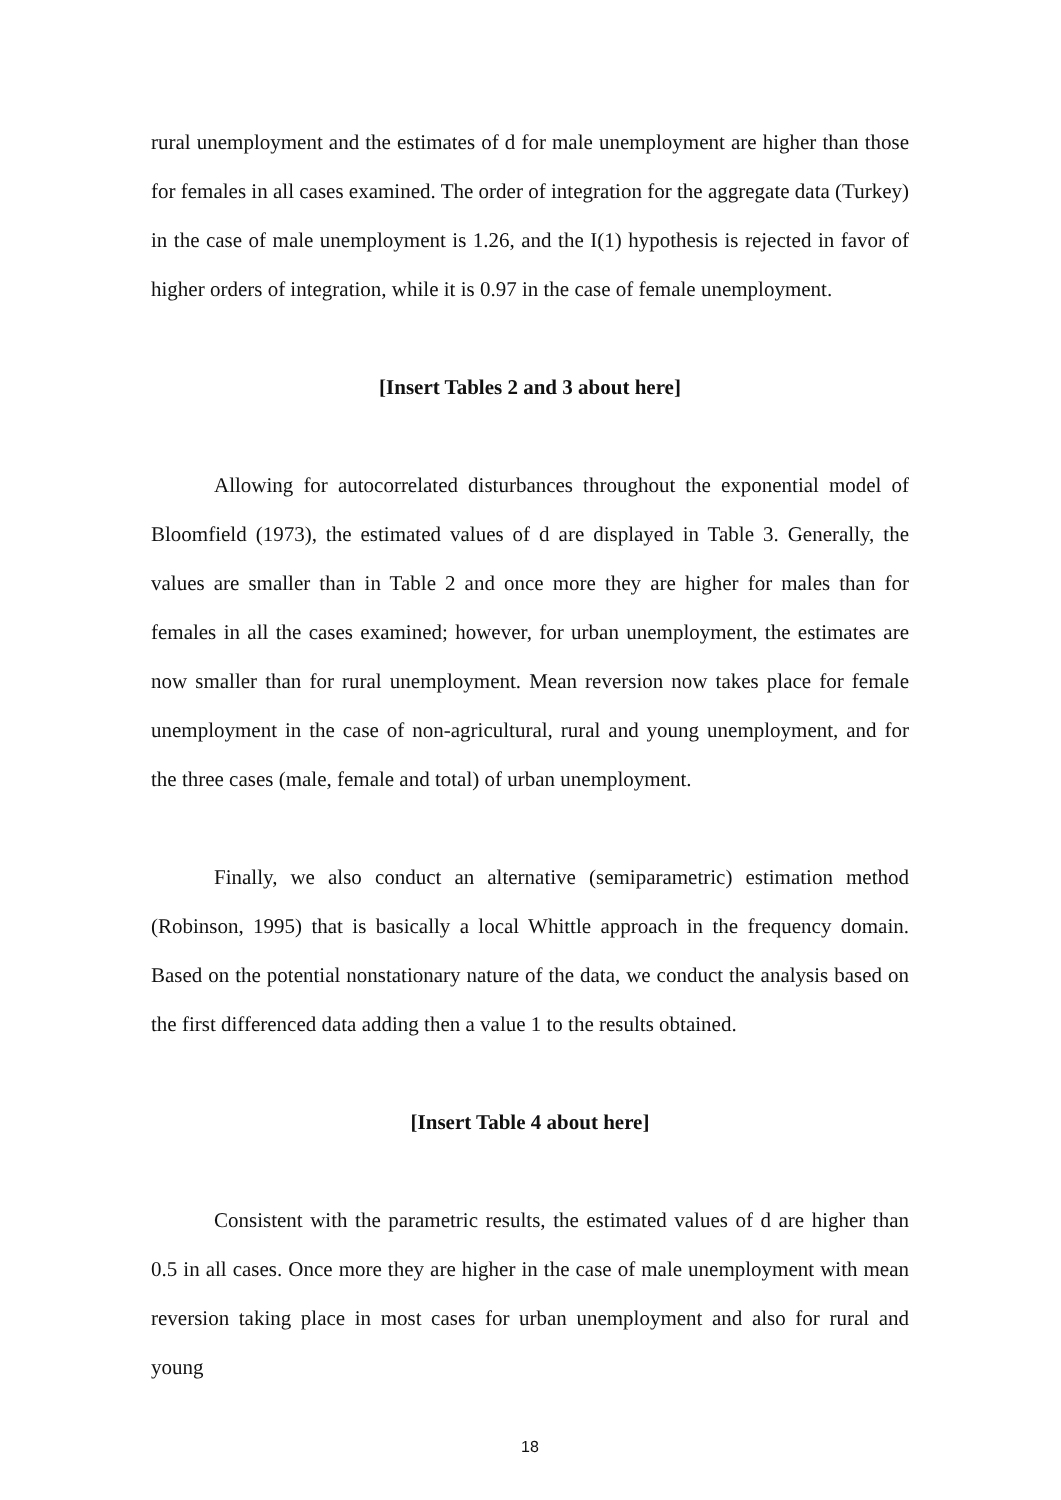rural unemployment and the estimates of d for male unemployment are higher than those for females in all cases examined. The order of integration for the aggregate data (Turkey) in the case of male unemployment is 1.26, and the I(1) hypothesis is rejected in favor of higher orders of integration, while it is 0.97 in the case of female unemployment.
[Insert Tables 2 and 3 about here]
Allowing for autocorrelated disturbances throughout the exponential model of Bloomfield (1973), the estimated values of d are displayed in Table 3. Generally, the values are smaller than in Table 2 and once more they are higher for males than for females in all the cases examined; however, for urban unemployment, the estimates are now smaller than for rural unemployment. Mean reversion now takes place for female unemployment in the case of non-agricultural, rural and young unemployment, and for the three cases (male, female and total) of urban unemployment.
Finally, we also conduct an alternative (semiparametric) estimation method (Robinson, 1995) that is basically a local Whittle approach in the frequency domain. Based on the potential nonstationary nature of the data, we conduct the analysis based on the first differenced data adding then a value 1 to the results obtained.
[Insert Table 4 about here]
Consistent with the parametric results, the estimated values of d are higher than 0.5 in all cases. Once more they are higher in the case of male unemployment with mean reversion taking place in most cases for urban unemployment and also for rural and young
18